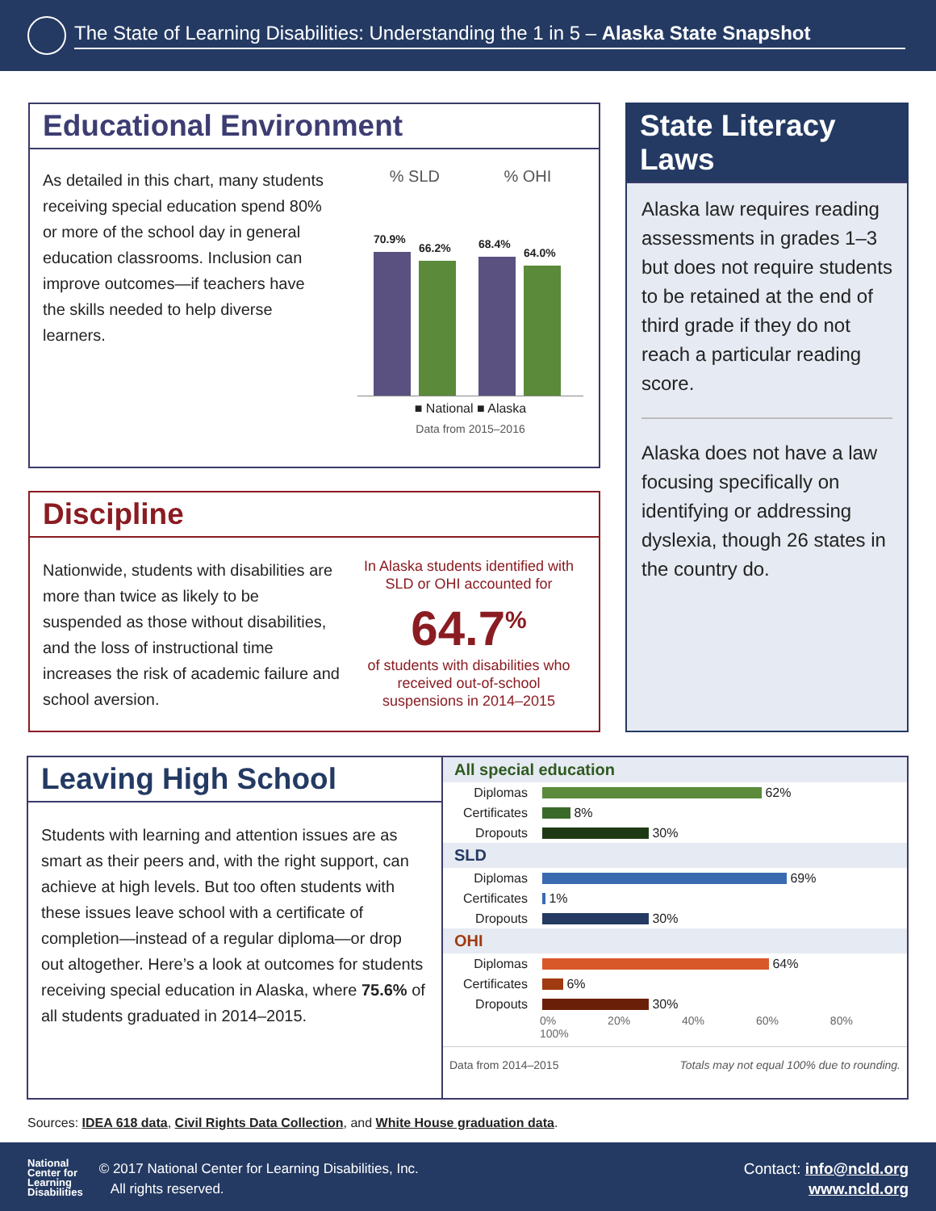The State of Learning Disabilities: Understanding the 1 in 5 – Alaska State Snapshot
Educational Environment
As detailed in this chart, many students receiving special education spend 80% or more of the school day in general education classrooms. Inclusion can improve outcomes—if teachers have the skills needed to help diverse learners.
% SLD % OHI
70.9%
66.2%
68.4%
64.0%
■ National ■ Alaska
Data from 2015–2016
State Literacy Laws
Alaska law requires reading assessments in grades 1–3 but does not require students to be retained at the end of third grade if they do not reach a particular reading score.
Alaska does not have a law focusing specifically on identifying or addressing dyslexia, though 26 states in the country do.
Discipline
Nationwide, students with disabilities are more than twice as likely to be suspended as those without disabilities, and the loss of instructional time increases the risk of academic failure and school aversion.
In Alaska students identified with SLD or OHI accounted for
64.7<sup>%</sup>
of students with disabilities who received out-of-school suspensions in 2014–2015
Leaving High School
Students with learning and attention issues are as smart as their peers and, with the right support, can achieve at high levels. But too often students with these issues leave school with a certificate of completion—instead of a regular diploma—or drop out altogether. Here’s a look at outcomes for students receiving special education in Alaska, where 75.6% of all students graduated in 2014–2015.
All special education
Diplomas 62%
Certificates 8%
Dropouts 30%
SLD
Diplomas 69%
Certificates 1%
Dropouts 30%
OHI
Diplomas 64%
Certificates 6%
Dropouts 30%
0% 20% 40% 60% 80% 100%
Data from 2014–2015 Totals may not equal 100% due to rounding.
Sources: IDEA 618 data, Civil Rights Data Collection, and White House graduation data.
National
Center for
Learning
Disabilities
© 2017 National Center for Learning Disabilities, Inc.
All rights reserved.
Contact: info@ncld.org
www.ncld.org